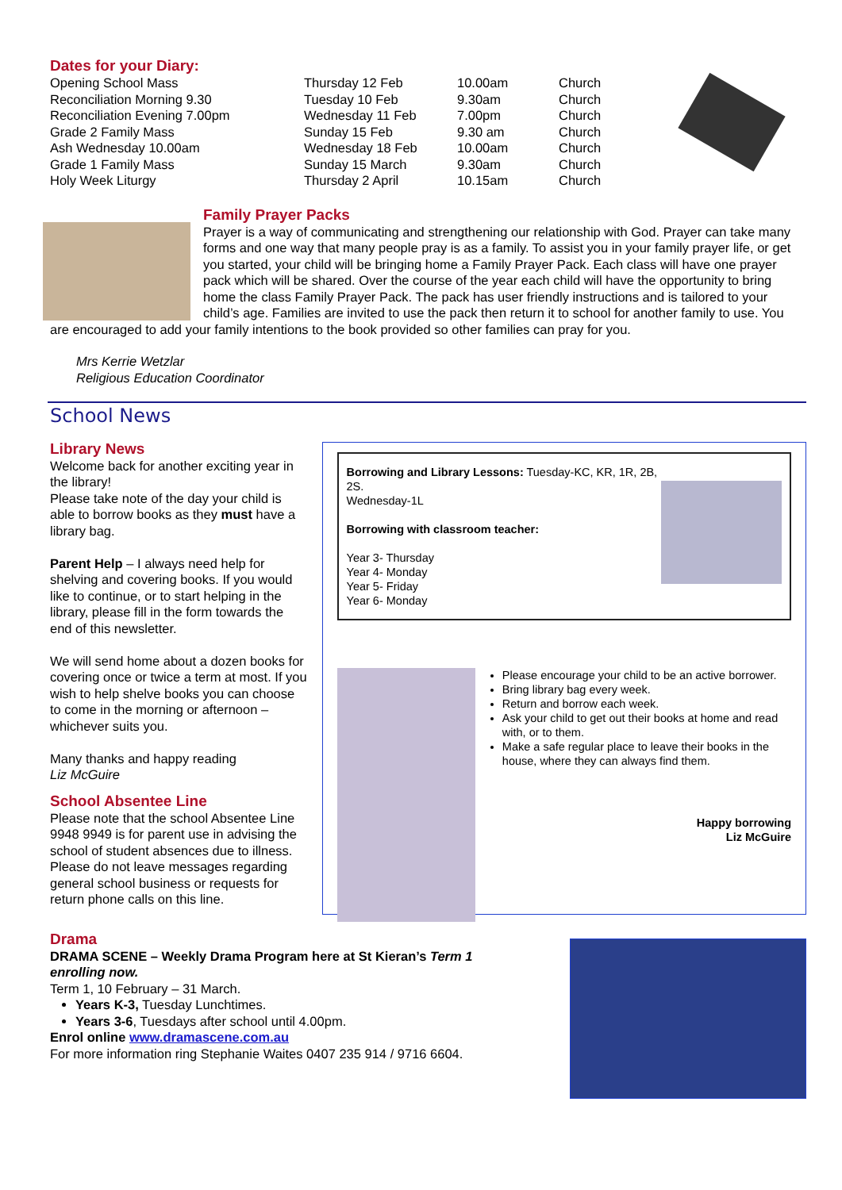Dates for your Diary:
| Opening School Mass | Thursday 12 Feb | 10.00am | Church |
| Reconciliation Morning 9.30 | Tuesday 10 Feb | 9.30am | Church |
| Reconciliation Evening 7.00pm | Wednesday 11 Feb | 7.00pm | Church |
| Grade 2 Family Mass | Sunday 15 Feb | 9.30 am | Church |
| Ash Wednesday 10.00am | Wednesday 18 Feb | 10.00am | Church |
| Grade 1 Family Mass | Sunday 15 March | 9.30am | Church |
| Holy Week Liturgy | Thursday 2 April | 10.15am | Church |
Family Prayer Packs
Prayer is a way of communicating and strengthening our relationship with God. Prayer can take many forms and one way that many people pray is as a family. To assist you in your family prayer life, or get you started, your child will be bringing home a Family Prayer Pack. Each class will have one prayer pack which will be shared. Over the course of the year each child will have the opportunity to bring home the class Family Prayer Pack. The pack has user friendly instructions and is tailored to your child’s age. Families are invited to use the pack then return it to school for another family to use. You are encouraged to add your family intentions to the book provided so other families can pray for you.
Mrs Kerrie Wetzlar
Religious Education Coordinator
School News
Library News
Welcome back for another exciting year in the library!
Please take note of the day your child is able to borrow books as they must have a library bag.
Parent Help – I always need help for shelving and covering books. If you would like to continue, or to start helping in the library, please fill in the form towards the end of this newsletter.
We will send home about a dozen books for covering once or twice a term at most. If you wish to help shelve books you can choose to come in the morning or afternoon – whichever suits you.
Many thanks and happy reading
Liz McGuire
School Absentee Line
Please note that the school Absentee Line 9948 9949 is for parent use in advising the school of student absences due to illness. Please do not leave messages regarding general school business or requests for return phone calls on this line.
Borrowing and Library Lessons: Tuesday-KC, KR, 1R, 2B, 2S.
Wednesday-1L
Borrowing with classroom teacher:
Year 3- Thursday
Year 4- Monday
Year 5- Friday
Year 6- Monday
Please encourage your child to be an active borrower.
Bring library bag every week.
Return and borrow each week.
Ask your child to get out their books at home and read with, or to them.
Make a safe regular place to leave their books in the house, where they can always find them.
Happy borrowing
Liz McGuire
Drama
DRAMA SCENE – Weekly Drama Program here at St Kieran’s Term 1
enrolling now.
Term 1, 10 February – 31 March.
Years K-3, Tuesday Lunchtimes.
Years 3-6, Tuesdays after school until 4.00pm.
Enrol online www.dramascene.com.au
For more information ring Stephanie Waites 0407 235 914 / 9716 6604.